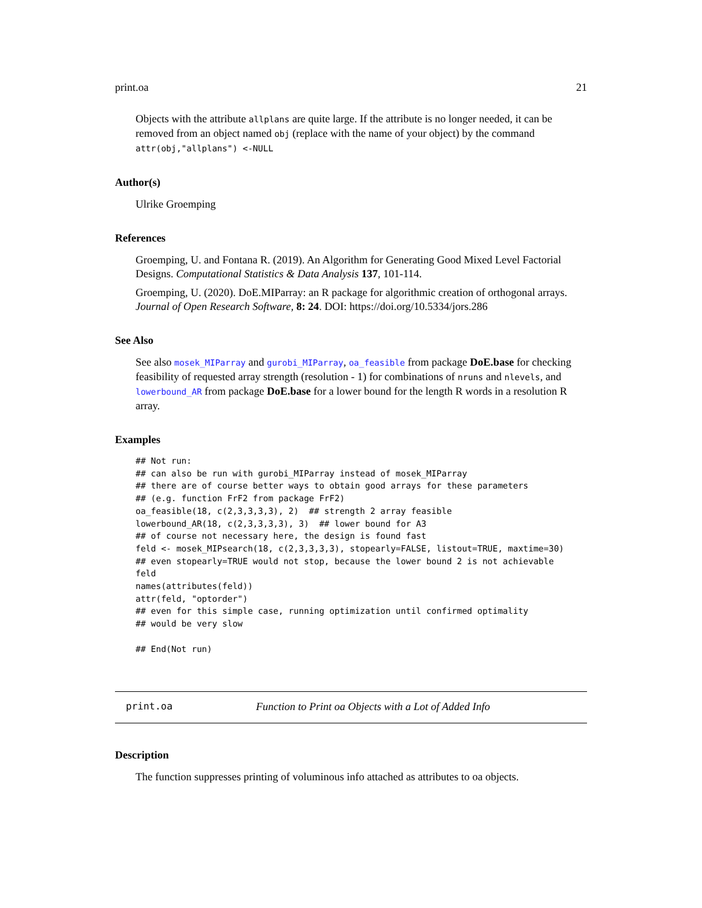print.oa 21
Objects with the attribute allplans are quite large. If the attribute is no longer needed, it can be removed from an object named obj (replace with the name of your object) by the command attr(obj,"allplans") <-NULL
Author(s)
Ulrike Groemping
References
Groemping, U. and Fontana R. (2019). An Algorithm for Generating Good Mixed Level Factorial Designs. Computational Statistics & Data Analysis 137, 101-114.
Groemping, U. (2020). DoE.MIParray: an R package for algorithmic creation of orthogonal arrays. Journal of Open Research Software, 8: 24. DOI: https://doi.org/10.5334/jors.286
See Also
See also mosek_MIParray and gurobi_MIParray, oa_feasible from package DoE.base for checking feasibility of requested array strength (resolution - 1) for combinations of nruns and nlevels, and lowerbound_AR from package DoE.base for a lower bound for the length R words in a resolution R array.
Examples
## Not run: 
## can also be run with gurobi_MIParray instead of mosek_MIParray
## there are of course better ways to obtain good arrays for these parameters
## (e.g. function FrF2 from package FrF2)
oa_feasible(18, c(2,3,3,3,3), 2)  ## strength 2 array feasible
lowerbound_AR(18, c(2,3,3,3,3), 3)  ## lower bound for A3
## of course not necessary here, the design is found fast
feld <- mosek_MIPsearch(18, c(2,3,3,3,3), stopearly=FALSE, listout=TRUE, maxtime=30)
## even stopearly=TRUE would not stop, because the lower bound 2 is not achievable
feld
names(attributes(feld))
attr(feld, "optorder")
## even for this simple case, running optimization until confirmed optimality
## would be very slow

## End(Not run)
print.oa Function to Print oa Objects with a Lot of Added Info
Description
The function suppresses printing of voluminous info attached as attributes to oa objects.